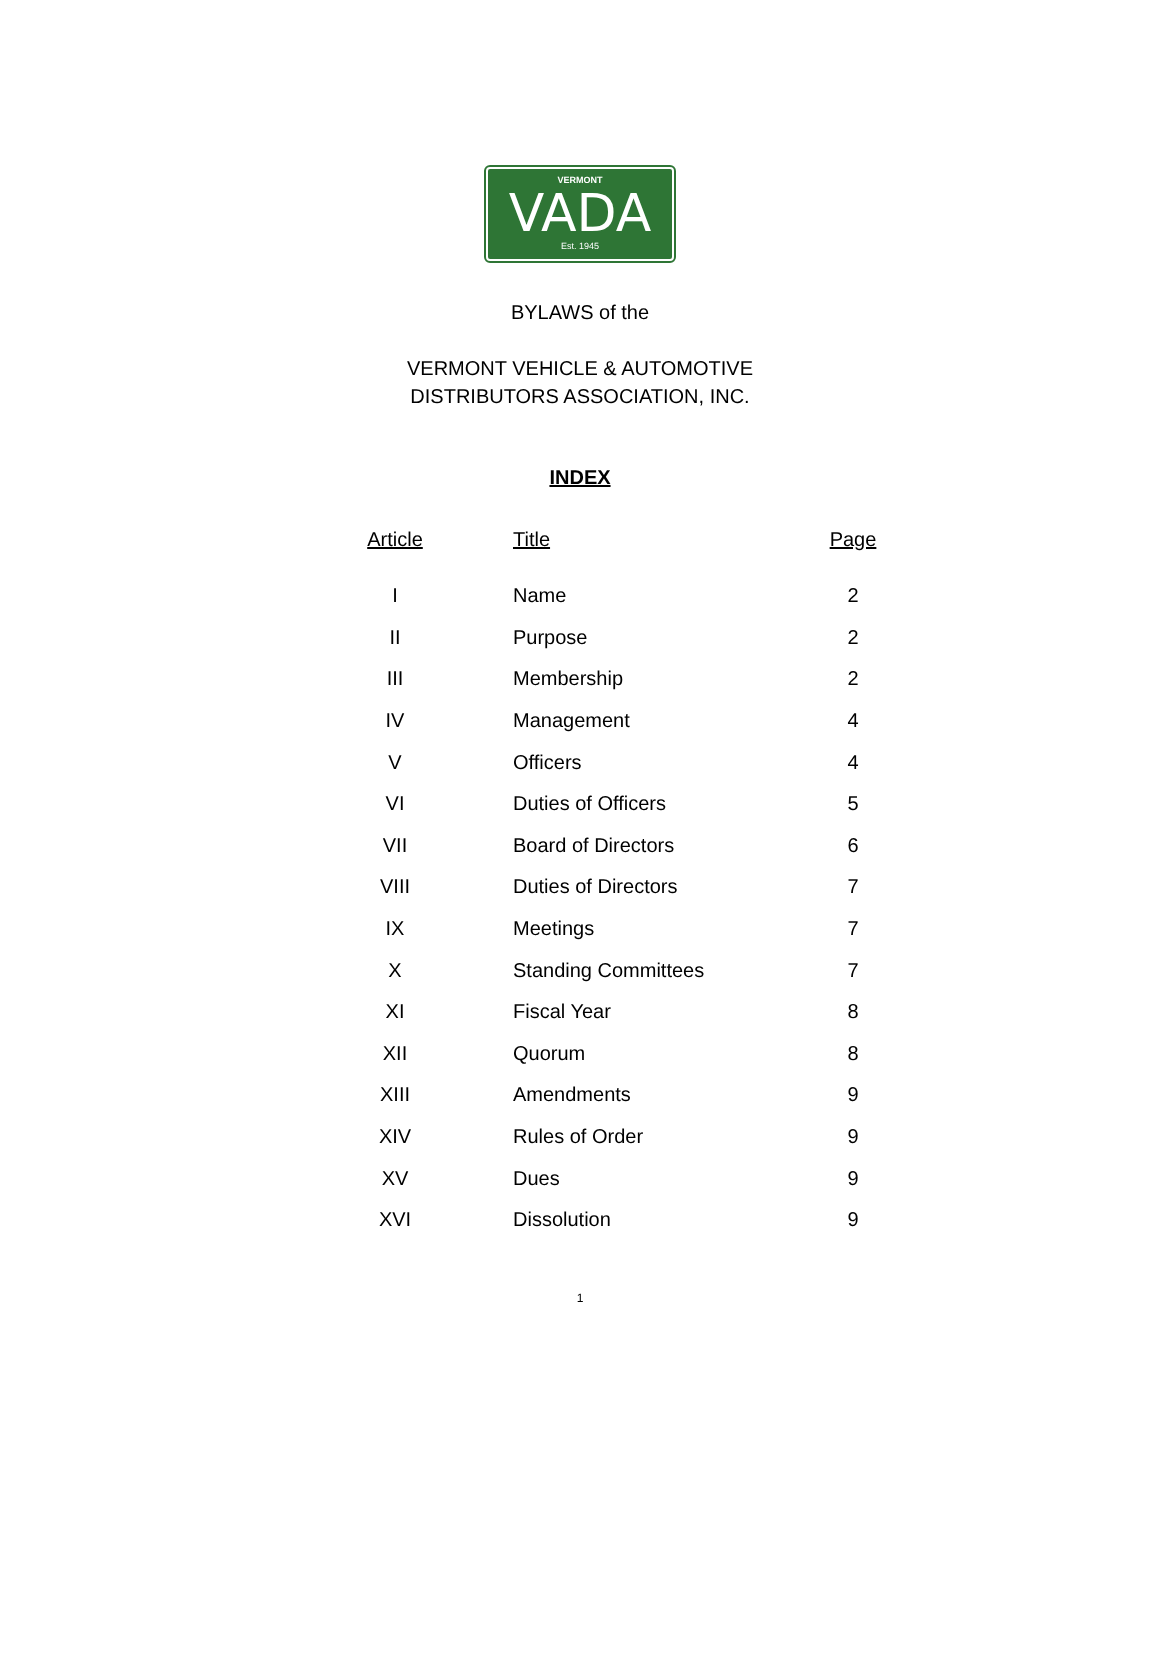VERMONT
VADA
Est. 1945
BYLAWS of the
VERMONT VEHICLE & AUTOMOTIVE
DISTRIBUTORS ASSOCIATION, INC.
INDEX
| Article | Title | Page |
| --- | --- | --- |
| I | Name | 2 |
| II | Purpose | 2 |
| III | Membership | 2 |
| IV | Management | 4 |
| V | Officers | 4 |
| VI | Duties of Officers | 5 |
| VII | Board of Directors | 6 |
| VIII | Duties of Directors | 7 |
| IX | Meetings | 7 |
| X | Standing Committees | 7 |
| XI | Fiscal Year | 8 |
| XII | Quorum | 8 |
| XIII | Amendments | 9 |
| XIV | Rules of Order | 9 |
| XV | Dues | 9 |
| XVI | Dissolution | 9 |
1